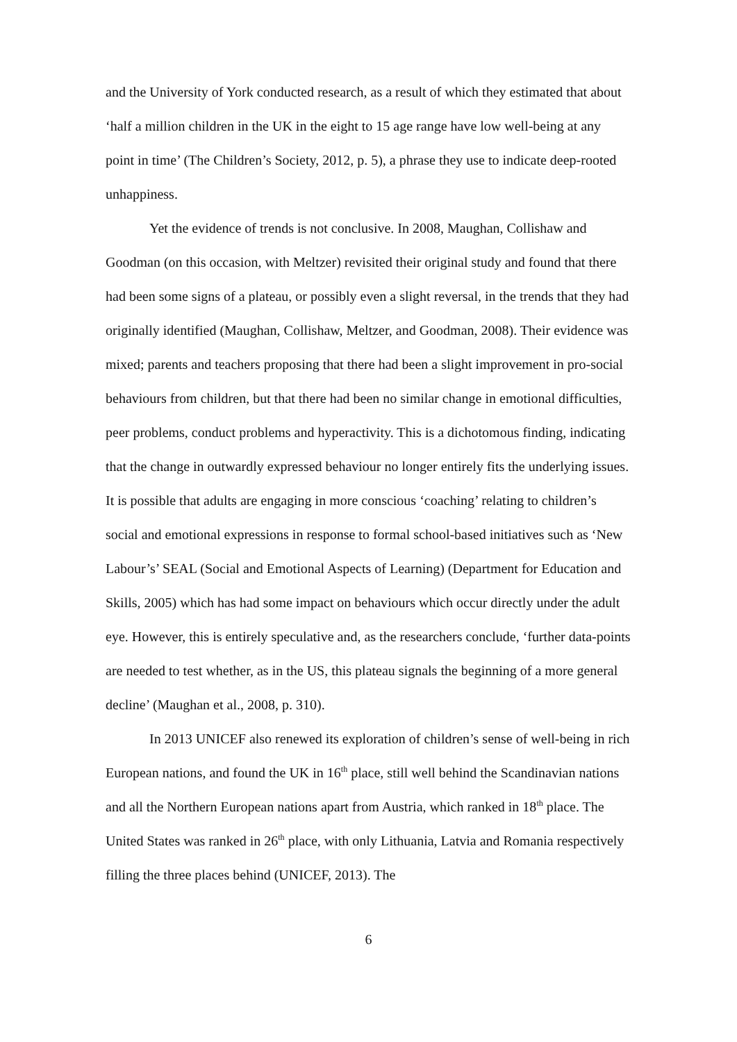and the University of York conducted research, as a result of which they estimated that about ‘half a million children in the UK in the eight to 15 age range have low well-being at any point in time’ (The Children’s Society, 2012, p. 5), a phrase they use to indicate deep-rooted unhappiness.
Yet the evidence of trends is not conclusive. In 2008, Maughan, Collishaw and Goodman (on this occasion, with Meltzer) revisited their original study and found that there had been some signs of a plateau, or possibly even a slight reversal, in the trends that they had originally identified (Maughan, Collishaw, Meltzer, and Goodman, 2008). Their evidence was mixed; parents and teachers proposing that there had been a slight improvement in pro-social behaviours from children, but that there had been no similar change in emotional difficulties, peer problems, conduct problems and hyperactivity. This is a dichotomous finding, indicating that the change in outwardly expressed behaviour no longer entirely fits the underlying issues. It is possible that adults are engaging in more conscious ‘coaching’ relating to children’s social and emotional expressions in response to formal school-based initiatives such as ‘New Labour’s’ SEAL (Social and Emotional Aspects of Learning) (Department for Education and Skills, 2005) which has had some impact on behaviours which occur directly under the adult eye. However, this is entirely speculative and, as the researchers conclude, ‘further data-points are needed to test whether, as in the US, this plateau signals the beginning of a more general decline’ (Maughan et al., 2008, p. 310).
In 2013 UNICEF also renewed its exploration of children’s sense of well-being in rich European nations, and found the UK in 16<sup>th</sup> place, still well behind the Scandinavian nations and all the Northern European nations apart from Austria, which ranked in 18<sup>th</sup> place. The United States was ranked in 26<sup>th</sup> place, with only Lithuania, Latvia and Romania respectively filling the three places behind (UNICEF, 2013). The
6